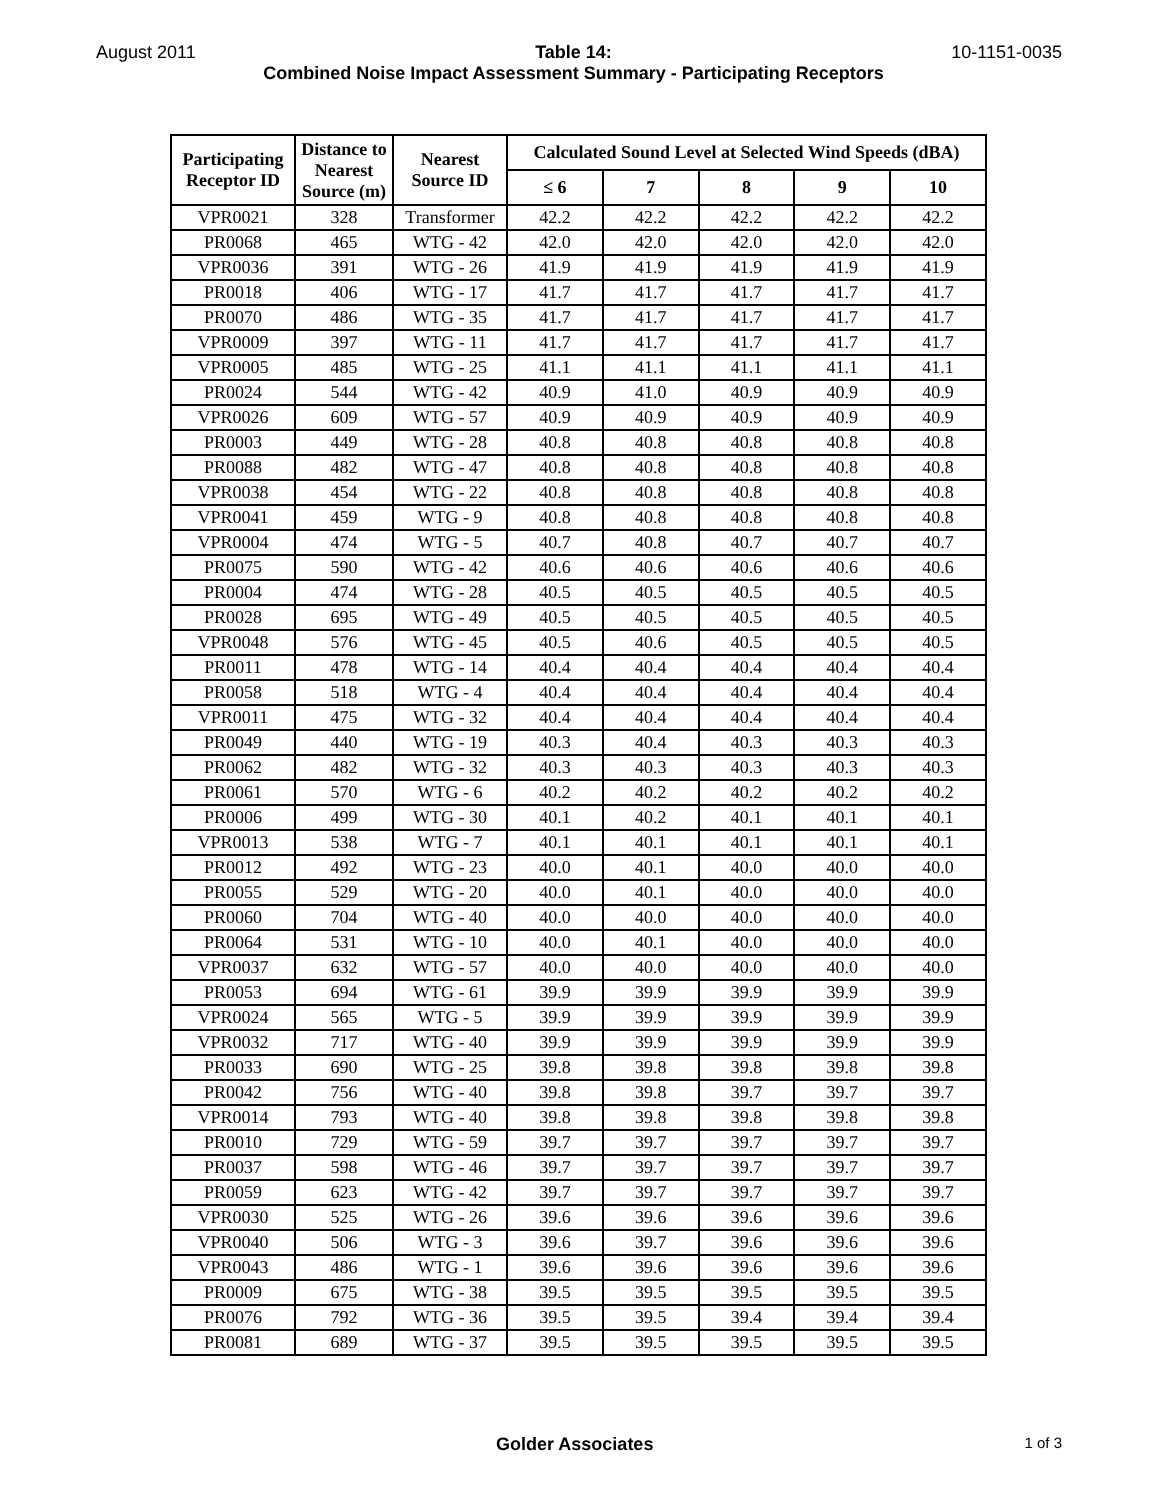August 2011 Table 14:
Combined Noise Impact Assessment Summary - Participating Receptors 10-1151-0035
| Participating Receptor ID | Distance to Nearest Source (m) | Nearest Source ID | Calculated Sound Level at Selected Wind Speeds (dBA) | | | | |
| --- | --- | --- | --- | --- | --- | --- | --- |
| | | | ≤ 6 | 7 | 8 | 9 | 10 |
| VPR0021 | 328 | Transformer | 42.2 | 42.2 | 42.2 | 42.2 | 42.2 |
| PR0068 | 465 | WTG - 42 | 42.0 | 42.0 | 42.0 | 42.0 | 42.0 |
| VPR0036 | 391 | WTG - 26 | 41.9 | 41.9 | 41.9 | 41.9 | 41.9 |
| PR0018 | 406 | WTG - 17 | 41.7 | 41.7 | 41.7 | 41.7 | 41.7 |
| PR0070 | 486 | WTG - 35 | 41.7 | 41.7 | 41.7 | 41.7 | 41.7 |
| VPR0009 | 397 | WTG - 11 | 41.7 | 41.7 | 41.7 | 41.7 | 41.7 |
| VPR0005 | 485 | WTG - 25 | 41.1 | 41.1 | 41.1 | 41.1 | 41.1 |
| PR0024 | 544 | WTG - 42 | 40.9 | 41.0 | 40.9 | 40.9 | 40.9 |
| VPR0026 | 609 | WTG - 57 | 40.9 | 40.9 | 40.9 | 40.9 | 40.9 |
| PR0003 | 449 | WTG - 28 | 40.8 | 40.8 | 40.8 | 40.8 | 40.8 |
| PR0088 | 482 | WTG - 47 | 40.8 | 40.8 | 40.8 | 40.8 | 40.8 |
| VPR0038 | 454 | WTG - 22 | 40.8 | 40.8 | 40.8 | 40.8 | 40.8 |
| VPR0041 | 459 | WTG - 9 | 40.8 | 40.8 | 40.8 | 40.8 | 40.8 |
| VPR0004 | 474 | WTG - 5 | 40.7 | 40.8 | 40.7 | 40.7 | 40.7 |
| PR0075 | 590 | WTG - 42 | 40.6 | 40.6 | 40.6 | 40.6 | 40.6 |
| PR0004 | 474 | WTG - 28 | 40.5 | 40.5 | 40.5 | 40.5 | 40.5 |
| PR0028 | 695 | WTG - 49 | 40.5 | 40.5 | 40.5 | 40.5 | 40.5 |
| VPR0048 | 576 | WTG - 45 | 40.5 | 40.6 | 40.5 | 40.5 | 40.5 |
| PR0011 | 478 | WTG - 14 | 40.4 | 40.4 | 40.4 | 40.4 | 40.4 |
| PR0058 | 518 | WTG - 4 | 40.4 | 40.4 | 40.4 | 40.4 | 40.4 |
| VPR0011 | 475 | WTG - 32 | 40.4 | 40.4 | 40.4 | 40.4 | 40.4 |
| PR0049 | 440 | WTG - 19 | 40.3 | 40.4 | 40.3 | 40.3 | 40.3 |
| PR0062 | 482 | WTG - 32 | 40.3 | 40.3 | 40.3 | 40.3 | 40.3 |
| PR0061 | 570 | WTG - 6 | 40.2 | 40.2 | 40.2 | 40.2 | 40.2 |
| PR0006 | 499 | WTG - 30 | 40.1 | 40.2 | 40.1 | 40.1 | 40.1 |
| VPR0013 | 538 | WTG - 7 | 40.1 | 40.1 | 40.1 | 40.1 | 40.1 |
| PR0012 | 492 | WTG - 23 | 40.0 | 40.1 | 40.0 | 40.0 | 40.0 |
| PR0055 | 529 | WTG - 20 | 40.0 | 40.1 | 40.0 | 40.0 | 40.0 |
| PR0060 | 704 | WTG - 40 | 40.0 | 40.0 | 40.0 | 40.0 | 40.0 |
| PR0064 | 531 | WTG - 10 | 40.0 | 40.1 | 40.0 | 40.0 | 40.0 |
| VPR0037 | 632 | WTG - 57 | 40.0 | 40.0 | 40.0 | 40.0 | 40.0 |
| PR0053 | 694 | WTG - 61 | 39.9 | 39.9 | 39.9 | 39.9 | 39.9 |
| VPR0024 | 565 | WTG - 5 | 39.9 | 39.9 | 39.9 | 39.9 | 39.9 |
| VPR0032 | 717 | WTG - 40 | 39.9 | 39.9 | 39.9 | 39.9 | 39.9 |
| PR0033 | 690 | WTG - 25 | 39.8 | 39.8 | 39.8 | 39.8 | 39.8 |
| PR0042 | 756 | WTG - 40 | 39.8 | 39.8 | 39.7 | 39.7 | 39.7 |
| VPR0014 | 793 | WTG - 40 | 39.8 | 39.8 | 39.8 | 39.8 | 39.8 |
| PR0010 | 729 | WTG - 59 | 39.7 | 39.7 | 39.7 | 39.7 | 39.7 |
| PR0037 | 598 | WTG - 46 | 39.7 | 39.7 | 39.7 | 39.7 | 39.7 |
| PR0059 | 623 | WTG - 42 | 39.7 | 39.7 | 39.7 | 39.7 | 39.7 |
| VPR0030 | 525 | WTG - 26 | 39.6 | 39.6 | 39.6 | 39.6 | 39.6 |
| VPR0040 | 506 | WTG - 3 | 39.6 | 39.7 | 39.6 | 39.6 | 39.6 |
| VPR0043 | 486 | WTG - 1 | 39.6 | 39.6 | 39.6 | 39.6 | 39.6 |
| PR0009 | 675 | WTG - 38 | 39.5 | 39.5 | 39.5 | 39.5 | 39.5 |
| PR0076 | 792 | WTG - 36 | 39.5 | 39.5 | 39.4 | 39.4 | 39.4 |
| PR0081 | 689 | WTG - 37 | 39.5 | 39.5 | 39.5 | 39.5 | 39.5 |
Golder Associates 1 of 3